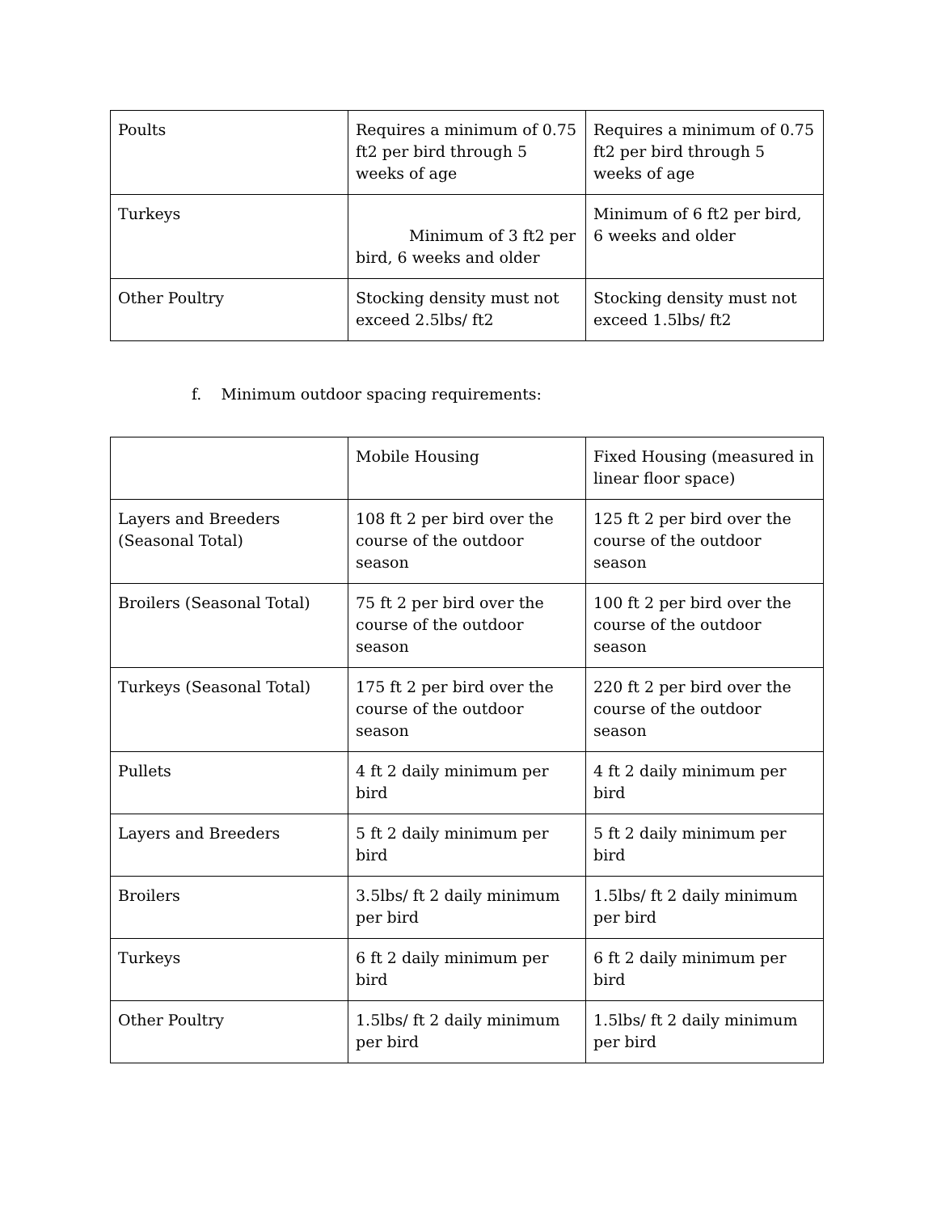| Poults | Requires a minimum of 0.75 ft2 per bird through 5 weeks of age | Requires a minimum of 0.75 ft2 per bird through 5 weeks of age |
| Turkeys | Minimum of 3 ft2 per bird, 6 weeks and older | Minimum of 6 ft2 per bird, 6 weeks and older |
| Other Poultry | Stocking density must not exceed 2.5lbs/ ft2 | Stocking density must not exceed 1.5lbs/ ft2 |
f. Minimum outdoor spacing requirements:
| | Mobile Housing | Fixed Housing (measured in linear floor space) |
| Layers and Breeders (Seasonal Total) | 108 ft 2 per bird over the course of the outdoor season | 125 ft 2 per bird over the course of the outdoor season |
| Broilers (Seasonal Total) | 75 ft 2 per bird over the course of the outdoor season | 100 ft 2 per bird over the course of the outdoor season |
| Turkeys (Seasonal Total) | 175 ft 2 per bird over the course of the outdoor season | 220 ft 2 per bird over the course of the outdoor season |
| Pullets | 4 ft 2 daily minimum per bird | 4 ft 2 daily minimum per bird |
| Layers and Breeders | 5 ft 2 daily minimum per bird | 5 ft 2 daily minimum per bird |
| Broilers | 3.5lbs/ ft 2 daily minimum per bird | 1.5lbs/ ft 2 daily minimum per bird |
| Turkeys | 6 ft 2 daily minimum per bird | 6 ft 2 daily minimum per bird |
| Other Poultry | 1.5lbs/ ft 2 daily minimum per bird | 1.5lbs/ ft 2 daily minimum per bird |